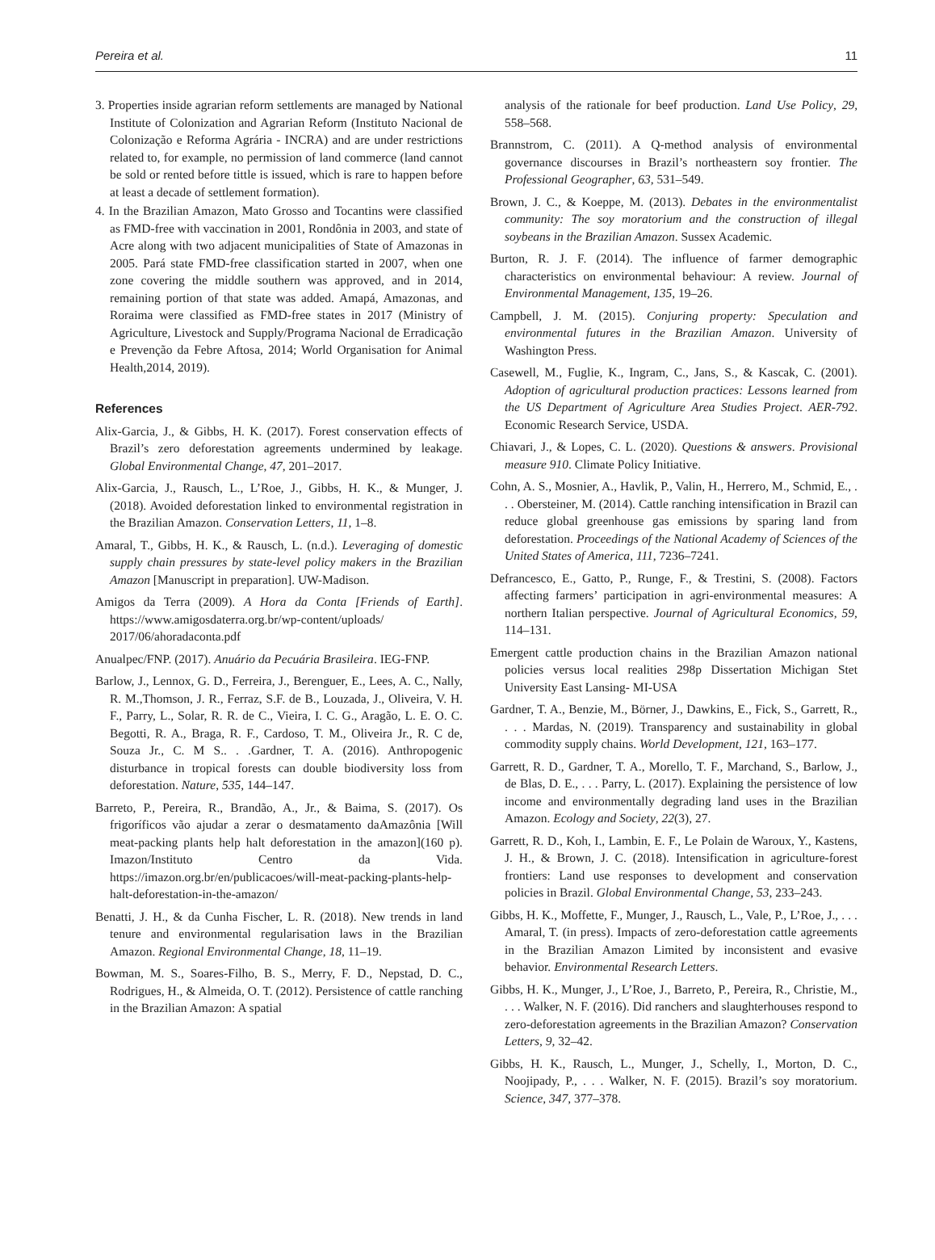Pereira et al. 11
3. Properties inside agrarian reform settlements are managed by National Institute of Colonization and Agrarian Reform (Instituto Nacional de Colonização e Reforma Agrária - INCRA) and are under restrictions related to, for example, no permission of land commerce (land cannot be sold or rented before tittle is issued, which is rare to happen before at least a decade of settlement formation).
4. In the Brazilian Amazon, Mato Grosso and Tocantins were classified as FMD-free with vaccination in 2001, Rondônia in 2003, and state of Acre along with two adjacent municipalities of State of Amazonas in 2005. Pará state FMD-free classification started in 2007, when one zone covering the middle southern was approved, and in 2014, remaining portion of that state was added. Amapá, Amazonas, and Roraima were classified as FMD-free states in 2017 (Ministry of Agriculture, Livestock and Supply/Programa Nacional de Erradicação e Prevenção da Febre Aftosa, 2014; World Organisation for Animal Health,2014, 2019).
References
Alix-Garcia, J., & Gibbs, H. K. (2017). Forest conservation effects of Brazil’s zero deforestation agreements undermined by leakage. Global Environmental Change, 47, 201–2017.
Alix-Garcia, J., Rausch, L., L’Roe, J., Gibbs, H. K., & Munger, J. (2018). Avoided deforestation linked to environmental registration in the Brazilian Amazon. Conservation Letters, 11, 1–8.
Amaral, T., Gibbs, H. K., & Rausch, L. (n.d.). Leveraging of domestic supply chain pressures by state-level policy makers in the Brazilian Amazon [Manuscript in preparation]. UW-Madison.
Amigos da Terra (2009). A Hora da Conta [Friends of Earth]. https://www.amigosdaterra.org.br/wp-content/uploads/ 2017/06/ahoradaconta.pdf
Anualpec/FNP. (2017). Anuário da Pecuária Brasileira. IEG-FNP.
Barlow, J., Lennox, G. D., Ferreira, J., Berenguer, E., Lees, A. C., Nally, R. M.,Thomson, J. R., Ferraz, S.F. de B., Louzada, J., Oliveira, V. H. F., Parry, L., Solar, R. R. de C., Vieira, I. C. G., Aragão, L. E. O. C. Begotti, R. A., Braga, R. F., Cardoso, T. M., Oliveira Jr., R. C de, Souza Jr., C. M S.. . .Gardner, T. A. (2016). Anthropogenic disturbance in tropical forests can double biodiversity loss from deforestation. Nature, 535, 144–147.
Barreto, P., Pereira, R., Brandão, A., Jr., & Baima, S. (2017). Os frigoríficos vão ajudar a zerar o desmatamento daAmazônia [Will meat-packing plants help halt deforestation in the amazon](160 p). Imazon/Instituto Centro da Vida. https://imazon.org.br/en/publicacoes/will-meat-packing-plants-help-halt-deforestation-in-the-amazon/
Benatti, J. H., & da Cunha Fischer, L. R. (2018). New trends in land tenure and environmental regularisation laws in the Brazilian Amazon. Regional Environmental Change, 18, 11–19.
Bowman, M. S., Soares-Filho, B. S., Merry, F. D., Nepstad, D. C., Rodrigues, H., & Almeida, O. T. (2012). Persistence of cattle ranching in the Brazilian Amazon: A spatial
analysis of the rationale for beef production. Land Use Policy, 29, 558–568.
Brannstrom, C. (2011). A Q-method analysis of environmental governance discourses in Brazil’s northeastern soy frontier. The Professional Geographer, 63, 531–549.
Brown, J. C., & Koeppe, M. (2013). Debates in the environmentalist community: The soy moratorium and the construction of illegal soybeans in the Brazilian Amazon. Sussex Academic.
Burton, R. J. F. (2014). The influence of farmer demographic characteristics on environmental behaviour: A review. Journal of Environmental Management, 135, 19–26.
Campbell, J. M. (2015). Conjuring property: Speculation and environmental futures in the Brazilian Amazon. University of Washington Press.
Casewell, M., Fuglie, K., Ingram, C., Jans, S., & Kascak, C. (2001). Adoption of agricultural production practices: Lessons learned from the US Department of Agriculture Area Studies Project. AER-792. Economic Research Service, USDA.
Chiavari, J., & Lopes, C. L. (2020). Questions & answers. Provisional measure 910. Climate Policy Initiative.
Cohn, A. S., Mosnier, A., Havlik, P., Valin, H., Herrero, M., Schmid, E., . . . Obersteiner, M. (2014). Cattle ranching intensification in Brazil can reduce global greenhouse gas emissions by sparing land from deforestation. Proceedings of the National Academy of Sciences of the United States of America, 111, 7236–7241.
Defrancesco, E., Gatto, P., Runge, F., & Trestini, S. (2008). Factors affecting farmers’ participation in agri-environmental measures: A northern Italian perspective. Journal of Agricultural Economics, 59, 114–131.
Emergent cattle production chains in the Brazilian Amazon national policies versus local realities 298p Dissertation Michigan Stet University East Lansing- MI-USA
Gardner, T. A., Benzie, M., Börner, J., Dawkins, E., Fick, S., Garrett, R., . . . Mardas, N. (2019). Transparency and sustainability in global commodity supply chains. World Development, 121, 163–177.
Garrett, R. D., Gardner, T. A., Morello, T. F., Marchand, S., Barlow, J., de Blas, D. E., . . . Parry, L. (2017). Explaining the persistence of low income and environmentally degrading land uses in the Brazilian Amazon. Ecology and Society, 22(3), 27.
Garrett, R. D., Koh, I., Lambin, E. F., Le Polain de Waroux, Y., Kastens, J. H., & Brown, J. C. (2018). Intensification in agriculture-forest frontiers: Land use responses to development and conservation policies in Brazil. Global Environmental Change, 53, 233–243.
Gibbs, H. K., Moffette, F., Munger, J., Rausch, L., Vale, P., L’Roe, J., . . . Amaral, T. (in press). Impacts of zero-deforestation cattle agreements in the Brazilian Amazon Limited by inconsistent and evasive behavior. Environmental Research Letters.
Gibbs, H. K., Munger, J., L’Roe, J., Barreto, P., Pereira, R., Christie, M., . . . Walker, N. F. (2016). Did ranchers and slaughterhouses respond to zero-deforestation agreements in the Brazilian Amazon? Conservation Letters, 9, 32–42.
Gibbs, H. K., Rausch, L., Munger, J., Schelly, I., Morton, D. C., Noojipady, P., . . . Walker, N. F. (2015). Brazil’s soy moratorium. Science, 347, 377–378.